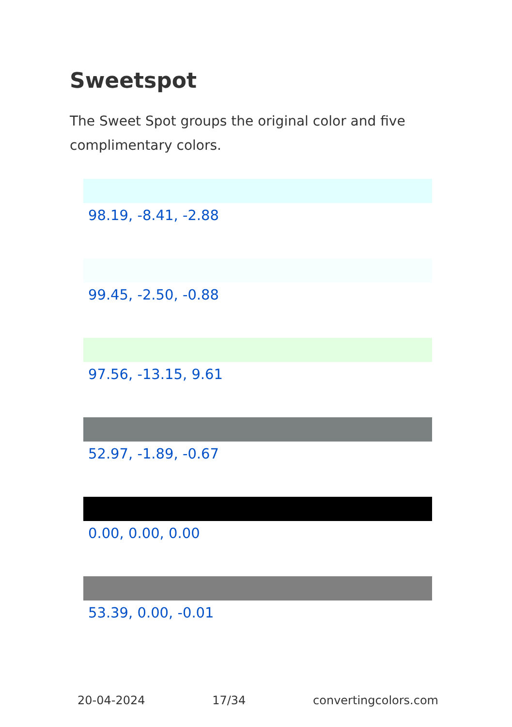Sweetspot
The Sweet Spot groups the original color and five complimentary colors.
98.19, -8.41, -2.88
99.45, -2.50, -0.88
97.56, -13.15, 9.61
52.97, -1.89, -0.67
0.00, 0.00, 0.00
53.39, 0.00, -0.01
20-04-2024 17/34 convertingcolors.com